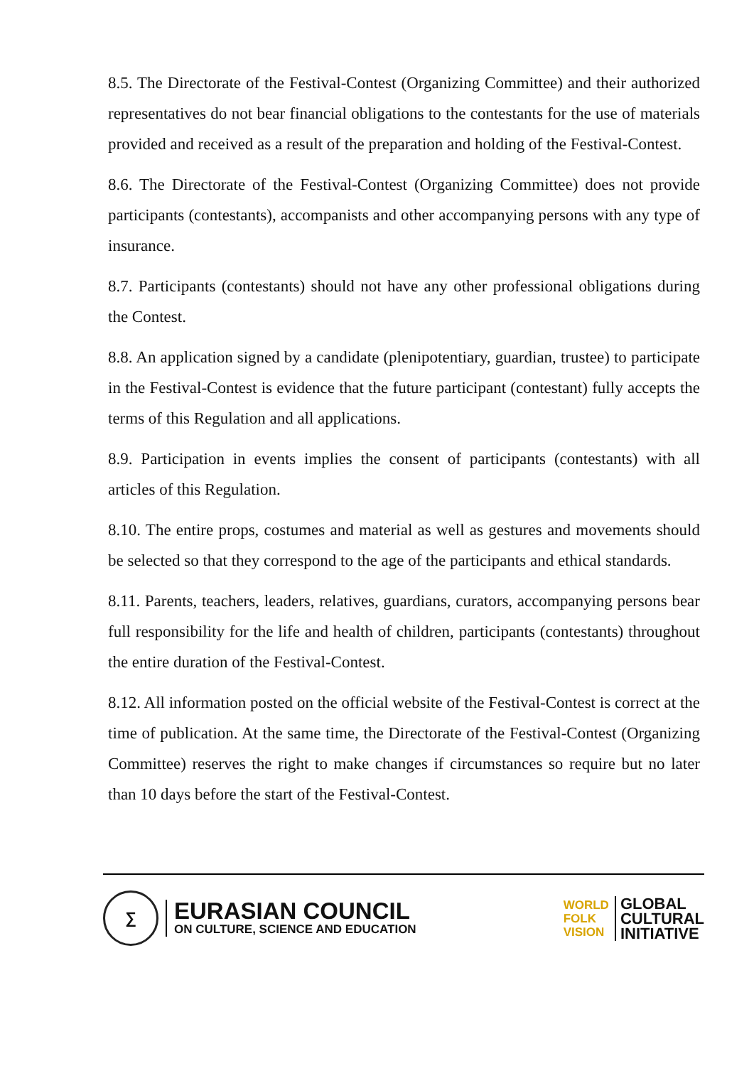8.5. The Directorate of the Festival-Contest (Organizing Committee) and their authorized representatives do not bear financial obligations to the contestants for the use of materials provided and received as a result of the preparation and holding of the Festival-Contest.
8.6. The Directorate of the Festival-Contest (Organizing Committee) does not provide participants (contestants), accompanists and other accompanying persons with any type of insurance.
8.7. Participants (contestants) should not have any other professional obligations during the Contest.
8.8. An application signed by a candidate (plenipotentiary, guardian, trustee) to participate in the Festival-Contest is evidence that the future participant (contestant) fully accepts the terms of this Regulation and all applications.
8.9. Participation in events implies the consent of participants (contestants) with all articles of this Regulation.
8.10. The entire props, costumes and material as well as gestures and movements should be selected so that they correspond to the age of the participants and ethical standards.
8.11. Parents, teachers, leaders, relatives, guardians, curators, accompanying persons bear full responsibility for the life and health of children, participants (contestants) throughout the entire duration of the Festival-Contest.
8.12. All information posted on the official website of the Festival-Contest is correct at the time of publication. At the same time, the Directorate of the Festival-Contest (Organizing Committee) reserves the right to make changes if circumstances so require but no later than 10 days before the start of the Festival-Contest.
∑
EURASIAN COUNCIL
ON CULTURE, SCIENCE AND EDUCATION
WORLD
FOLK
VISION
GLOBAL
CULTURAL
INITIATIVE